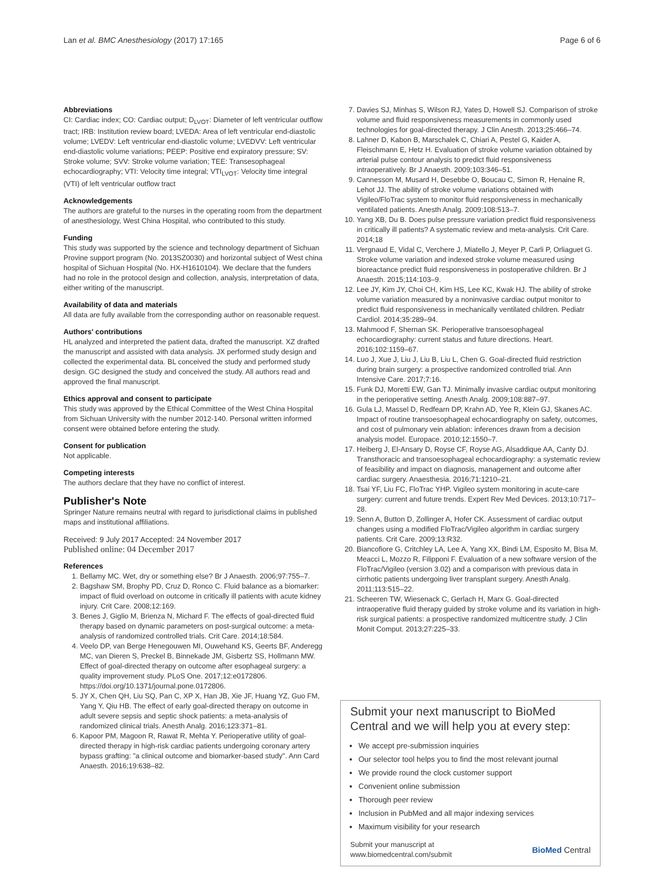Lan et al. BMC Anesthesiology (2017) 17:165 Page 6 of 6
Abbreviations
CI: Cardiac index; CO: Cardiac output; D<sub>LVOT</sub>: Diameter of left ventricular outflow tract; IRB: Institution review board; LVEDA: Area of left ventricular end-diastolic volume; LVEDV: Left ventricular end-diastolic volume; LVEDVV: Left ventricular end-diastolic volume variations; PEEP: Positive end expiratory pressure; SV: Stroke volume; SVV: Stroke volume variation; TEE: Transesophageal echocardiography; VTI: Velocity time integral; VTI<sub>LVOT</sub>: Velocity time integral (VTI) of left ventricular outflow tract
Acknowledgements
The authors are grateful to the nurses in the operating room from the department of anesthesiology, West China Hospital, who contributed to this study.
Funding
This study was supported by the science and technology department of Sichuan Provine support program (No. 2013SZ0030) and horizontal subject of West china hospital of Sichuan Hospital (No. HX-H1610104). We declare that the funders had no role in the protocol design and collection, analysis, interpretation of data, either writing of the manuscript.
Availability of data and materials
All data are fully available from the corresponding author on reasonable request.
Authors' contributions
HL analyzed and interpreted the patient data, drafted the manuscript. XZ drafted the manuscript and assisted with data analysis. JX performed study design and collected the experimental data. BL conceived the study and performed study design. GC designed the study and conceived the study. All authors read and approved the final manuscript.
Ethics approval and consent to participate
This study was approved by the Ethical Committee of the West China Hospital from Sichuan University with the number 2012-140. Personal written informed consent were obtained before entering the study.
Consent for publication
Not applicable.
Competing interests
The authors declare that they have no conflict of interest.
Publisher's Note
Springer Nature remains neutral with regard to jurisdictional claims in published maps and institutional affiliations.
Received: 9 July 2017 Accepted: 24 November 2017
Published online: 04 December 2017
References
1. Bellamy MC. Wet, dry or something else? Br J Anaesth. 2006;97:755–7.
2. Bagshaw SM, Brophy PD, Cruz D, Ronco C. Fluid balance as a biomarker: impact of fluid overload on outcome in critically ill patients with acute kidney injury. Crit Care. 2008;12:169.
3. Benes J, Giglio M, Brienza N, Michard F. The effects of goal-directed fluid therapy based on dynamic parameters on post-surgical outcome: a meta-analysis of randomized controlled trials. Crit Care. 2014;18:584.
4. Veelo DP, van Berge Henegouwen MI, Ouwehand KS, Geerts BF, Anderegg MC, van Dieren S, Preckel B, Binnekade JM, Gisbertz SS, Hollmann MW. Effect of goal-directed therapy on outcome after esophageal surgery: a quality improvement study. PLoS One. 2017;12:e0172806. https://doi.org/10.1371/journal.pone.0172806.
5. JY X, Chen QH, Liu SQ, Pan C, XP X, Han JB, Xie JF, Huang YZ, Guo FM, Yang Y, Qiu HB. The effect of early goal-directed therapy on outcome in adult severe sepsis and septic shock patients: a meta-analysis of randomized clinical trials. Anesth Analg. 2016;123:371–81.
6. Kapoor PM, Magoon R, Rawat R, Mehta Y. Perioperative utility of goal-directed therapy in high-risk cardiac patients undergoing coronary artery bypass grafting: "a clinical outcome and biomarker-based study". Ann Card Anaesth. 2016;19:638–82.
7. Davies SJ, Minhas S, Wilson RJ, Yates D, Howell SJ. Comparison of stroke volume and fluid responsiveness measurements in commonly used technologies for goal-directed therapy. J Clin Anesth. 2013;25:466–74.
8. Lahner D, Kabon B, Marschalek C, Chiari A, Pestel G, Kaider A, Fleischmann E, Hetz H. Evaluation of stroke volume variation obtained by arterial pulse contour analysis to predict fluid responsiveness intraoperatively. Br J Anaesth. 2009;103:346–51.
9. Cannesson M, Musard H, Desebbe O, Boucau C, Simon R, Henaine R, Lehot JJ. The ability of stroke volume variations obtained with Vigileo/FloTrac system to monitor fluid responsiveness in mechanically ventilated patients. Anesth Analg. 2009;108:513–7.
10. Yang XB, Du B. Does pulse pressure variation predict fluid responsiveness in critically ill patients? A systematic review and meta-analysis. Crit Care. 2014;18
11. Vergnaud E, Vidal C, Verchere J, Miatello J, Meyer P, Carli P, Orliaguet G. Stroke volume variation and indexed stroke volume measured using bioreactance predict fluid responsiveness in postoperative children. Br J Anaesth. 2015;114:103–9.
12. Lee JY, Kim JY, Choi CH, Kim HS, Lee KC, Kwak HJ. The ability of stroke volume variation measured by a noninvasive cardiac output monitor to predict fluid responsiveness in mechanically ventilated children. Pediatr Cardiol. 2014;35:289–94.
13. Mahmood F, Shernan SK. Perioperative transoesophageal echocardiography: current status and future directions. Heart. 2016;102:1159–67.
14. Luo J, Xue J, Liu J, Liu B, Liu L, Chen G. Goal-directed fluid restriction during brain surgery: a prospective randomized controlled trial. Ann Intensive Care. 2017;7:16.
15. Funk DJ, Moretti EW, Gan TJ. Minimally invasive cardiac output monitoring in the perioperative setting. Anesth Analg. 2009;108:887–97.
16. Gula LJ, Massel D, Redfearn DP, Krahn AD, Yee R, Klein GJ, Skanes AC. Impact of routine transoesophageal echocardiography on safety, outcomes, and cost of pulmonary vein ablation: inferences drawn from a decision analysis model. Europace. 2010;12:1550–7.
17. Heiberg J, El-Ansary D, Royse CF, Royse AG, Alsaddique AA, Canty DJ. Transthoracic and transoesophageal echocardiography: a systematic review of feasibility and impact on diagnosis, management and outcome after cardiac surgery. Anaesthesia. 2016;71:1210–21.
18. Tsai YF, Liu FC, FloTrac YHP. Vigileo system monitoring in acute-care surgery: current and future trends. Expert Rev Med Devices. 2013;10:717–28.
19. Senn A, Button D, Zollinger A, Hofer CK. Assessment of cardiac output changes using a modified FloTrac/Vigileo algorithm in cardiac surgery patients. Crit Care. 2009;13:R32.
20. Biancofiore G, Critchley LA, Lee A, Yang XX, Bindi LM, Esposito M, Bisa M, Meacci L, Mozzo R, Filipponi F. Evaluation of a new software version of the FloTrac/Vigileo (version 3.02) and a comparison with previous data in cirrhotic patients undergoing liver transplant surgery. Anesth Analg. 2011;113:515–22.
21. Scheeren TW, Wiesenack C, Gerlach H, Marx G. Goal-directed intraoperative fluid therapy guided by stroke volume and its variation in high-risk surgical patients: a prospective randomized multicentre study. J Clin Monit Comput. 2013;27:225–33.
Submit your next manuscript to BioMed Central and we will help you at every step:
We accept pre-submission inquiries
Our selector tool helps you to find the most relevant journal
We provide round the clock customer support
Convenient online submission
Thorough peer review
Inclusion in PubMed and all major indexing services
Maximum visibility for your research
Submit your manuscript at
www.biomedcentral.com/submit BioMed Central